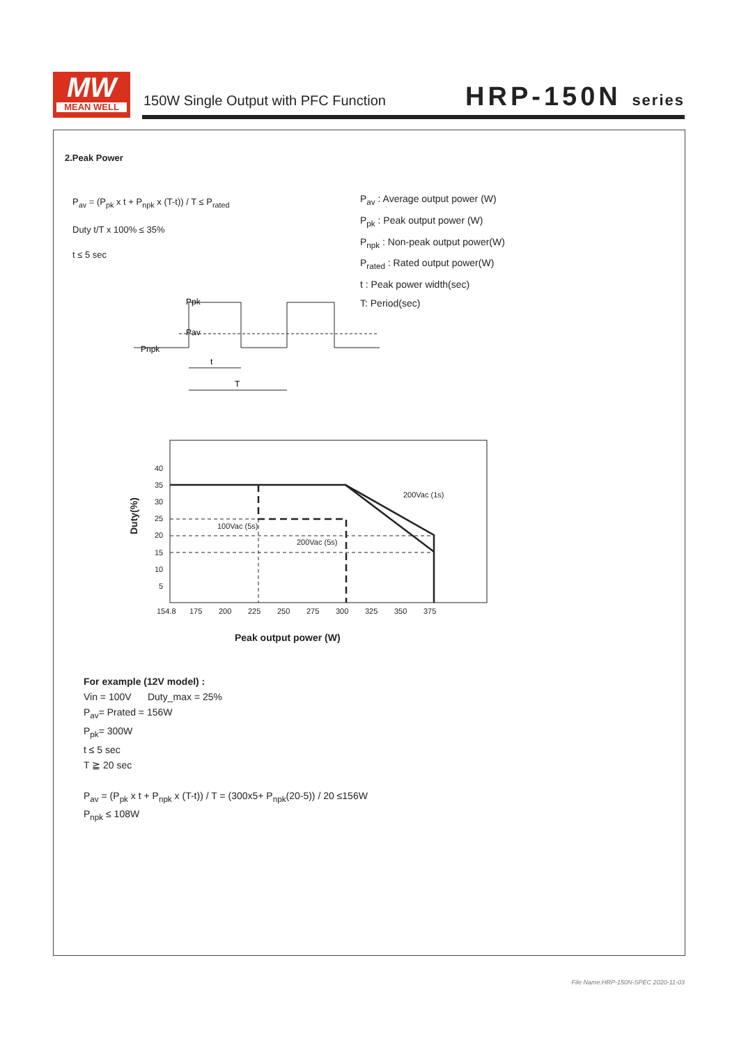MW
MEAN WELL
150W Single Output with PFC Function
HRP-150N series
2.Peak Power
P<sub>av</sub> = (P<sub>pk</sub> x t + P<sub>npk</sub> x (T-t)) / T ≤ P<sub>rated</sub>
Duty t/T x 100% ≤ 35%
t ≤ 5 sec
P<sub>av</sub> : Average output power (W)
P<sub>pk</sub> : Peak output power (W)
P<sub>npk</sub> : Non-peak output power(W)
P<sub>rated</sub> : Rated output power(W)
t : Peak power width(sec)
T: Period(sec)
Ppk
Pav
Pnpk
t
T
35
40
30
25
20
15
10
5
154.8
175
200
225
250
275
300
325
350
375
200Vac (1s)
100Vac (5s)
200Vac (5s)
Peak output power (W)
Duty(%)
For example (12V model) :
Vin = 100V Duty_max = 25%
P<sub>av</sub>= Prated = 156W
P<sub>pk</sub>= 300W
t ≤ 5 sec
T ≧ 20 sec
P<sub>av</sub> = (P<sub>pk</sub> x t + P<sub>npk</sub> x (T-t)) / T = (300x5+ P<sub>npk</sub>(20-5)) / 20 ≤156W
P<sub>npk</sub> ≤ 108W
File Name:HRP-150N-SPEC 2020-11-03